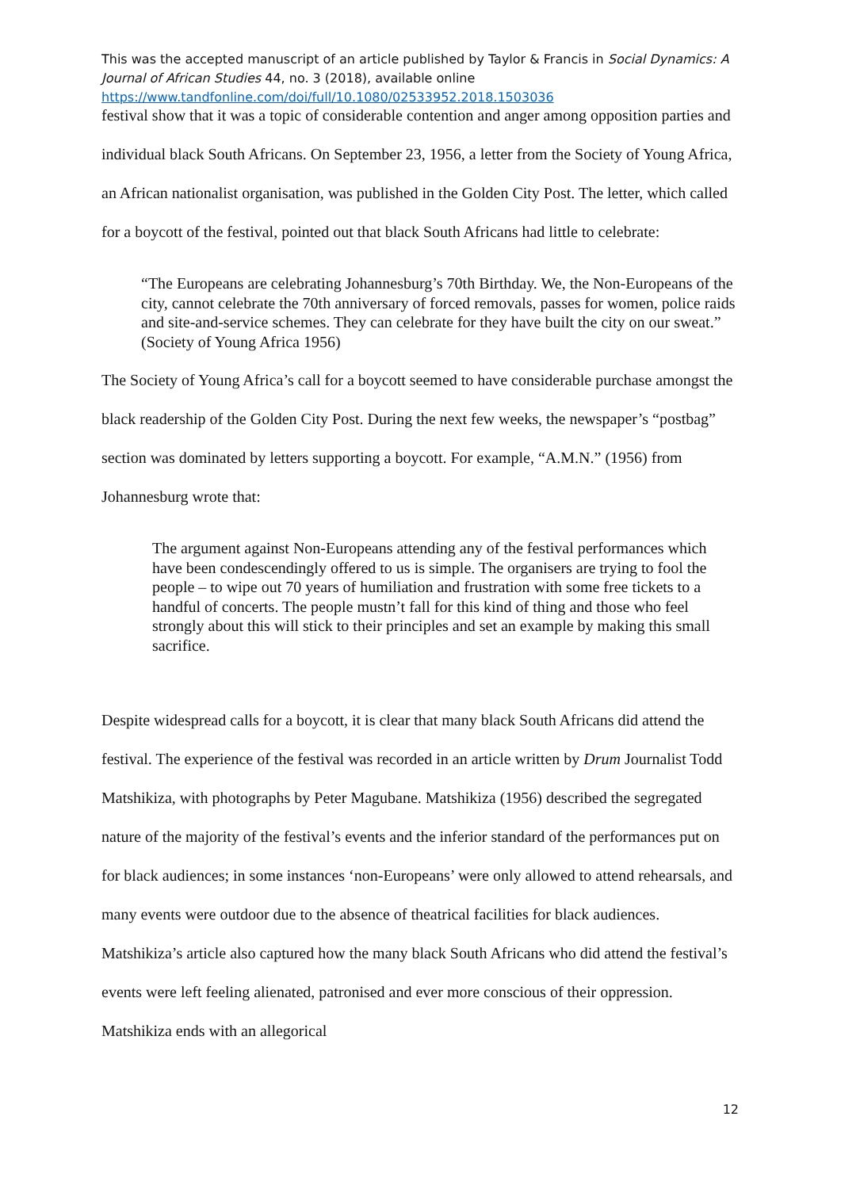This was the accepted manuscript of an article published by Taylor & Francis in Social Dynamics: A Journal of African Studies 44, no. 3 (2018), available online
https://www.tandfonline.com/doi/full/10.1080/02533952.2018.1503036
festival show that it was a topic of considerable contention and anger among opposition parties and individual black South Africans. On September 23, 1956, a letter from the Society of Young Africa, an African nationalist organisation, was published in the Golden City Post. The letter, which called for a boycott of the festival, pointed out that black South Africans had little to celebrate:
“The Europeans are celebrating Johannesburg’s 70th Birthday. We, the Non-Europeans of the city, cannot celebrate the 70th anniversary of forced removals, passes for women, police raids and site-and-service schemes. They can celebrate for they have built the city on our sweat.” (Society of Young Africa 1956)
The Society of Young Africa’s call for a boycott seemed to have considerable purchase amongst the black readership of the Golden City Post. During the next few weeks, the newspaper’s “postbag” section was dominated by letters supporting a boycott. For example, “A.M.N.” (1956) from Johannesburg wrote that:
The argument against Non-Europeans attending any of the festival performances which have been condescendingly offered to us is simple. The organisers are trying to fool the people – to wipe out 70 years of humiliation and frustration with some free tickets to a handful of concerts. The people mustn’t fall for this kind of thing and those who feel strongly about this will stick to their principles and set an example by making this small sacrifice.
Despite widespread calls for a boycott, it is clear that many black South Africans did attend the festival. The experience of the festival was recorded in an article written by Drum Journalist Todd Matshikiza, with photographs by Peter Magubane. Matshikiza (1956) described the segregated nature of the majority of the festival’s events and the inferior standard of the performances put on for black audiences; in some instances ‘non-Europeans’ were only allowed to attend rehearsals, and many events were outdoor due to the absence of theatrical facilities for black audiences. Matshikiza’s article also captured how the many black South Africans who did attend the festival’s events were left feeling alienated, patronised and ever more conscious of their oppression. Matshikiza ends with an allegorical
12